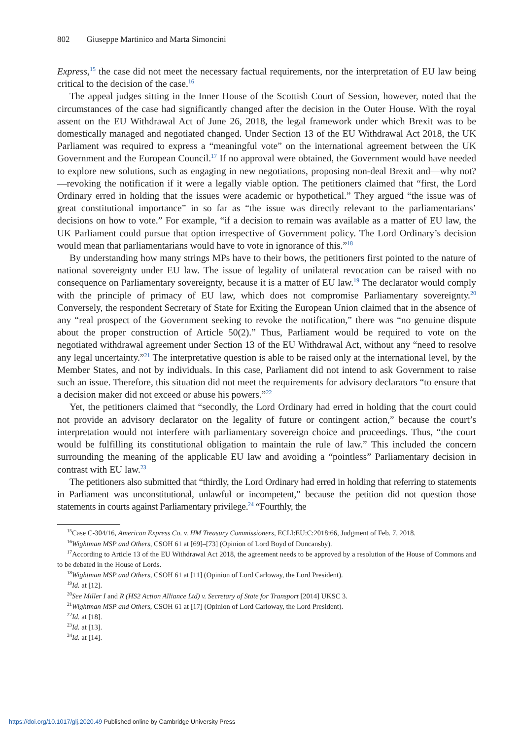802 Giuseppe Martinico and Marta Simoncini
Express,<sup>15</sup> the case did not meet the necessary factual requirements, nor the interpretation of EU law being critical to the decision of the case.<sup>16</sup>
The appeal judges sitting in the Inner House of the Scottish Court of Session, however, noted that the circumstances of the case had significantly changed after the decision in the Outer House. With the royal assent on the EU Withdrawal Act of June 26, 2018, the legal framework under which Brexit was to be domestically managed and negotiated changed. Under Section 13 of the EU Withdrawal Act 2018, the UK Parliament was required to express a “meaningful vote” on the international agreement between the UK Government and the European Council.<sup>17</sup> If no approval were obtained, the Government would have needed to explore new solutions, such as engaging in new negotiations, proposing non-deal Brexit and—why not?—revoking the notification if it were a legally viable option. The petitioners claimed that “first, the Lord Ordinary erred in holding that the issues were academic or hypothetical.” They argued “the issue was of great constitutional importance” in so far as “the issue was directly relevant to the parliamentarians’ decisions on how to vote.” For example, “if a decision to remain was available as a matter of EU law, the UK Parliament could pursue that option irrespective of Government policy. The Lord Ordinary’s decision would mean that parliamentarians would have to vote in ignorance of this.”<sup>18</sup>
By understanding how many strings MPs have to their bows, the petitioners first pointed to the nature of national sovereignty under EU law. The issue of legality of unilateral revocation can be raised with no consequence on Parliamentary sovereignty, because it is a matter of EU law.<sup>19</sup> The declarator would comply with the principle of primacy of EU law, which does not compromise Parliamentary sovereignty.<sup>20</sup> Conversely, the respondent Secretary of State for Exiting the European Union claimed that in the absence of any “real prospect of the Government seeking to revoke the notification,” there was “no genuine dispute about the proper construction of Article 50(2).” Thus, Parliament would be required to vote on the negotiated withdrawal agreement under Section 13 of the EU Withdrawal Act, without any “need to resolve any legal uncertainty.”<sup>21</sup> The interpretative question is able to be raised only at the international level, by the Member States, and not by individuals. In this case, Parliament did not intend to ask Government to raise such an issue. Therefore, this situation did not meet the requirements for advisory declarators “to ensure that a decision maker did not exceed or abuse his powers.”<sup>22</sup>
Yet, the petitioners claimed that “secondly, the Lord Ordinary had erred in holding that the court could not provide an advisory declarator on the legality of future or contingent action,” because the court’s interpretation would not interfere with parliamentary sovereign choice and proceedings. Thus, “the court would be fulfilling its constitutional obligation to maintain the rule of law.” This included the concern surrounding the meaning of the applicable EU law and avoiding a “pointless” Parliamentary decision in contrast with EU law.<sup>23</sup>
The petitioners also submitted that “thirdly, the Lord Ordinary had erred in holding that referring to statements in Parliament was unconstitutional, unlawful or incompetent,” because the petition did not question those statements in courts against Parliamentary privilege.<sup>24</sup> “Fourthly, the
<sup>15</sup> Case C-304/16, American Express Co. v. HM Treasury Commissioners, ECLI:EU:C:2018:66, Judgment of Feb. 7, 2018.
<sup>16</sup> Wightman MSP and Others, CSOH 61 at [69]–[73] (Opinion of Lord Boyd of Duncansby).
<sup>17</sup> According to Article 13 of the EU Withdrawal Act 2018, the agreement needs to be approved by a resolution of the House of Commons and to be debated in the House of Lords.
<sup>18</sup> Wightman MSP and Others, CSOH 61 at [11] (Opinion of Lord Carloway, the Lord President).
<sup>19</sup> Id. at [12].
<sup>20</sup> See Miller I and R (HS2 Action Alliance Ltd) v. Secretary of State for Transport [2014] UKSC 3.
<sup>21</sup> Wightman MSP and Others, CSOH 61 at [17] (Opinion of Lord Carloway, the Lord President).
<sup>22</sup> Id. at [18].
<sup>23</sup> Id. at [13].
<sup>24</sup> Id. at [14].
https://doi.org/10.1017/glj.2020.49 Published online by Cambridge University Press